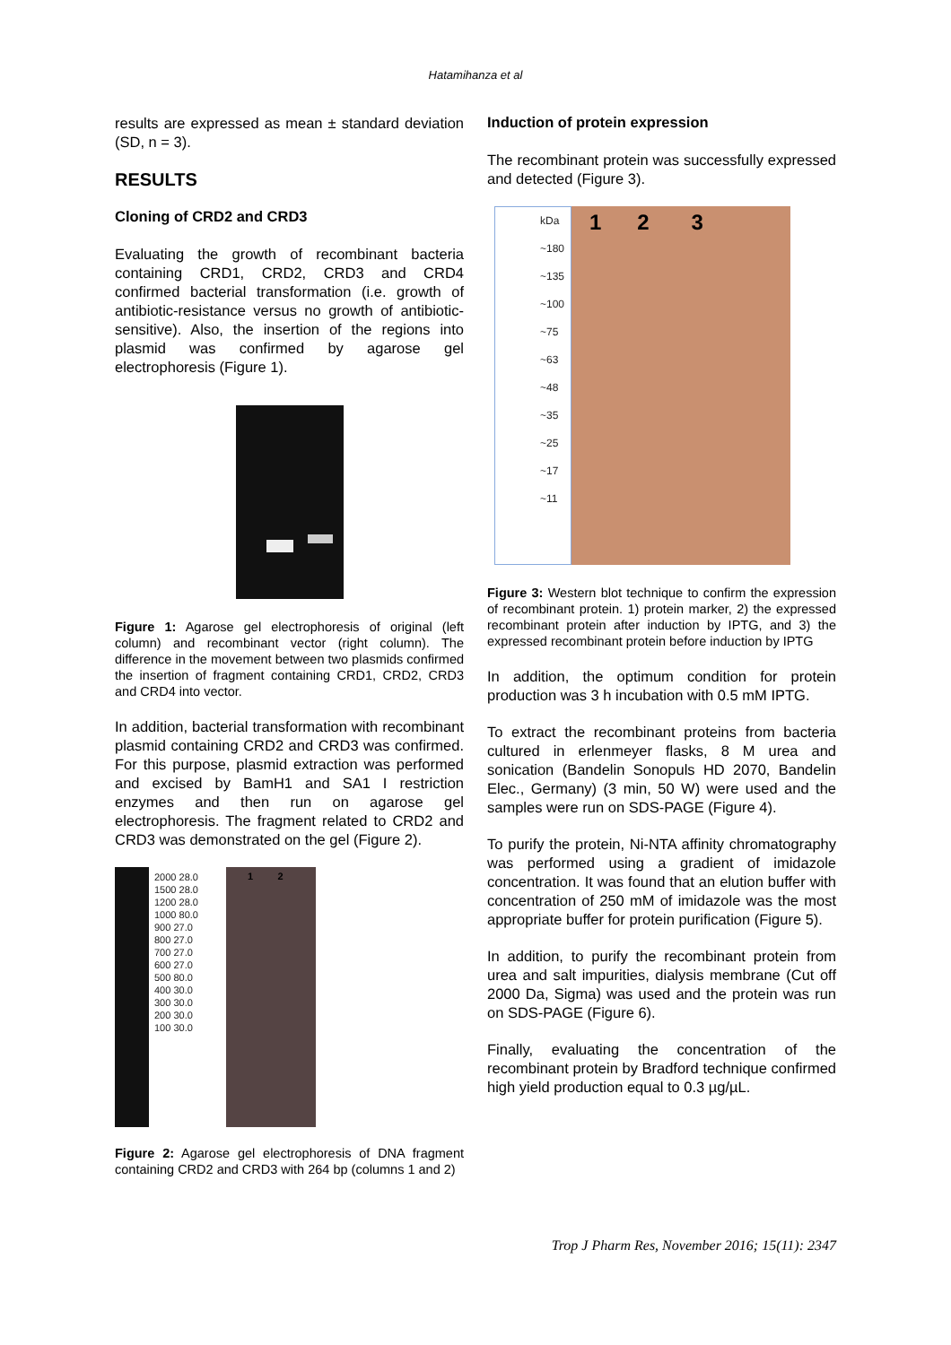Hatamihanza et al
results are expressed as mean ± standard deviation (SD, n = 3).
RESULTS
Cloning of CRD2 and CRD3
Evaluating the growth of recombinant bacteria containing CRD1, CRD2, CRD3 and CRD4 confirmed bacterial transformation (i.e. growth of antibiotic-resistance versus no growth of antibiotic-sensitive). Also, the insertion of the regions into plasmid was confirmed by agarose gel electrophoresis (Figure 1).
Figure 1: Agarose gel electrophoresis of original (left column) and recombinant vector (right column). The difference in the movement between two plasmids confirmed the insertion of fragment containing CRD1, CRD2, CRD3 and CRD4 into vector.
In addition, bacterial transformation with recombinant plasmid containing CRD2 and CRD3 was confirmed. For this purpose, plasmid extraction was performed and excised by BamH1 and SA1 I restriction enzymes and then run on agarose gel electrophoresis. The fragment related to CRD2 and CRD3 was demonstrated on the gel (Figure 2).
2000 28.0
1500 28.0
1200 28.0
1000 80.0
900 27.0
800 27.0
700 27.0
600 27.0
500 80.0
400 30.0
300 30.0
200 30.0
100 30.0
1 2
Figure 2: Agarose gel electrophoresis of DNA fragment containing CRD2 and CRD3 with 264 bp (columns 1 and 2)
Induction of protein expression
The recombinant protein was successfully expressed and detected (Figure 3).
kDa
~180
~135
~100
~75
~63
~48
~35
~25
~17
~11
1 2 3
Figure 3: Western blot technique to confirm the expression of recombinant protein. 1) protein marker, 2) the expressed recombinant protein after induction by IPTG, and 3) the expressed recombinant protein before induction by IPTG
In addition, the optimum condition for protein production was 3 h incubation with 0.5 mM IPTG.
To extract the recombinant proteins from bacteria cultured in erlenmeyer flasks, 8 M urea and sonication (Bandelin Sonopuls HD 2070, Bandelin Elec., Germany) (3 min, 50 W) were used and the samples were run on SDS-PAGE (Figure 4).
To purify the protein, Ni-NTA affinity chromatography was performed using a gradient of imidazole concentration. It was found that an elution buffer with concentration of 250 mM of imidazole was the most appropriate buffer for protein purification (Figure 5).
In addition, to purify the recombinant protein from urea and salt impurities, dialysis membrane (Cut off 2000 Da, Sigma) was used and the protein was run on SDS-PAGE (Figure 6).
Finally, evaluating the concentration of the recombinant protein by Bradford technique confirmed high yield production equal to 0.3 µg/µL.
Trop J Pharm Res, November 2016; 15(11): 2347